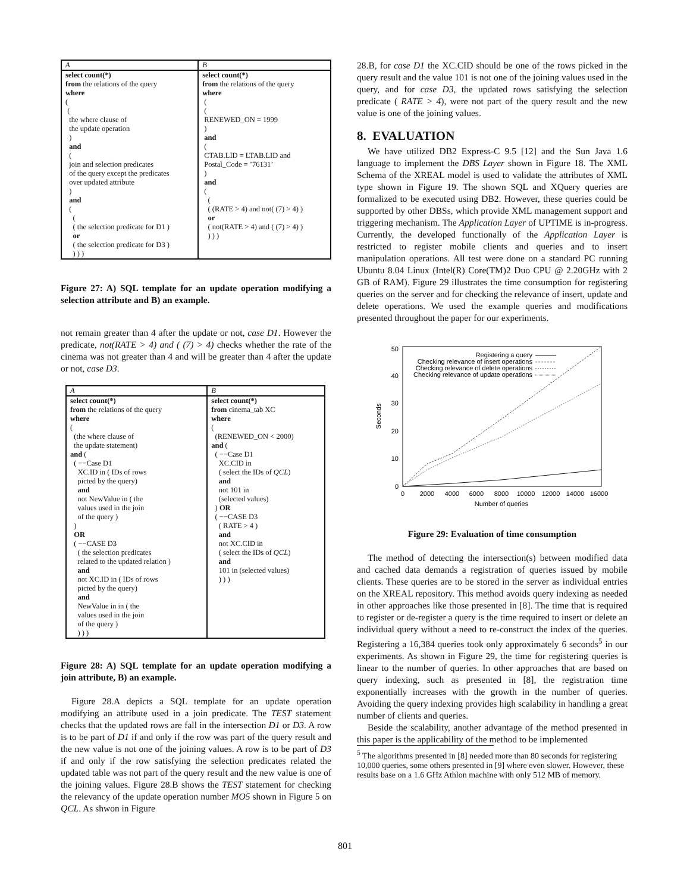| A | B |
| --- | --- |
| select count(*) from the relations of the query where ( ( the where clause of the update operation ) and ( join and selection predicates of the query except the predicates over updated attribute ) and ( ( ( the selection predicate for D1 ) or ( the selection predicate for D3 ) ) ) ) | select count(*) from the relations of the query where ( ( RENEWED_ON = 1999 ) and ( CTAB.LID = LTAB.LID and Postal_Code = ’76131’ ) and ( ( ( (RATE > 4) and not( (7) > 4) ) or ( not(RATE > 4) and ( (7) > 4) ) ) ) ) |
Figure 27: A) SQL template for an update operation modifying a selection attribute and B) an example.
not remain greater than 4 after the update or not, case D1. However the predicate, not(RATE > 4) and ( (7) > 4) checks whether the rate of the cinema was not greater than 4 and will be greater than 4 after the update or not, case D3.
| A | B |
| --- | --- |
| select count(*) from the relations of the query where ( (the where clause of the update statement) and ( ( −−Case D1 XC.ID in ( IDs of rows picted by the query) and not NewValue in ( the values used in the join of the query ) ) OR ( −−CASE D3 ( the selection predicates related to the updated relation ) and not XC.ID in ( IDs of rows picted by the query) and NewValue in in ( the values used in the join of the query ) ) ) ) | select count(*) from cinema_tab XC where ( (RENEWED_ON < 2000) and ( ( −−Case D1 XC.CID in ( select the IDs of QCL ) and not 101 in (selected values) ) OR ( −−CASE D3 ( RATE > 4 ) and not XC.CID in ( select the IDs of QCL ) and 101 in (selected values) ) ) ) |
Figure 28: A) SQL template for an update operation modifying a join attribute, B) an example.
Figure 28.A depicts a SQL template for an update operation modifying an attribute used in a join predicate. The TEST statement checks that the updated rows are fall in the intersection D1 or D3. A row is to be part of D1 if and only if the row was part of the query result and the new value is not one of the joining values. A row is to be part of D3 if and only if the row satisfying the selection predicates related the updated table was not part of the query result and the new value is one of the joining values. Figure 28.B shows the TEST statement for checking the relevancy of the update operation number MO5 shown in Figure 5 on QCL. As shwon in Figure
28.B, for case D1 the XC.CID should be one of the rows picked in the query result and the value 101 is not one of the joining values used in the query, and for case D3, the updated rows satisfying the selection predicate ( RATE > 4), were not part of the query result and the new value is one of the joining values.
8. EVALUATION
We have utilized DB2 Express-C 9.5 [12] and the Sun Java 1.6 language to implement the DBS Layer shown in Figure 18. The XML Schema of the XREAL model is used to validate the attributes of XML type shown in Figure 19. The shown SQL and XQuery queries are formalized to be executed using DB2. However, these queries could be supported by other DBSs, which provide XML management support and triggering mechanism. The Application Layer of UPTIME is in-progress. Currently, the developed functionally of the Application Layer is restricted to register mobile clients and queries and to insert manipulation operations. All test were done on a standard PC running Ubuntu 8.04 Linux (Intel(R) Core(TM)2 Duo CPU @ 2.20GHz with 2 GB of RAM). Figure 29 illustrates the time consumption for registering queries on the server and for checking the relevance of insert, update and delete operations. We used the example queries and modifications presented throughout the paper for our experiments.
50
40
30
20
10
0
0
2000
4000
6000
8000
10000
12000
14000
16000
Number of queries
Seconds
Registering a query
Checking relevance of insert operations
Checking relevance of delete operations
Checking relevance of update operations
Figure 29: Evaluation of time consumption
The method of detecting the intersection(s) between modified data and cached data demands a registration of queries issued by mobile clients. These queries are to be stored in the server as individual entries on the XREAL repository. This method avoids query indexing as needed in other approaches like those presented in [8]. The time that is required to register or de-register a query is the time required to insert or delete an individual query without a need to re-construct the index of the queries. Registering a 16,384 queries took only approximately 6 seconds<sup>5</sup> in our experiments. As shown in Figure 29, the time for registering queries is linear to the number of queries. In other approaches that are based on query indexing, such as presented in [8], the registration time exponentially increases with the growth in the number of queries. Avoiding the query indexing provides high scalability in handling a great number of clients and queries.
Beside the scalability, another advantage of the method presented in this paper is the applicability of the method to be implemented
<sup>5</sup> The algorithms presented in [8] needed more than 80 seconds for registering 10,000 queries, some others presented in [9] where even slower. However, these results base on a 1.6 GHz Athlon machine with only 512 MB of memory.
801